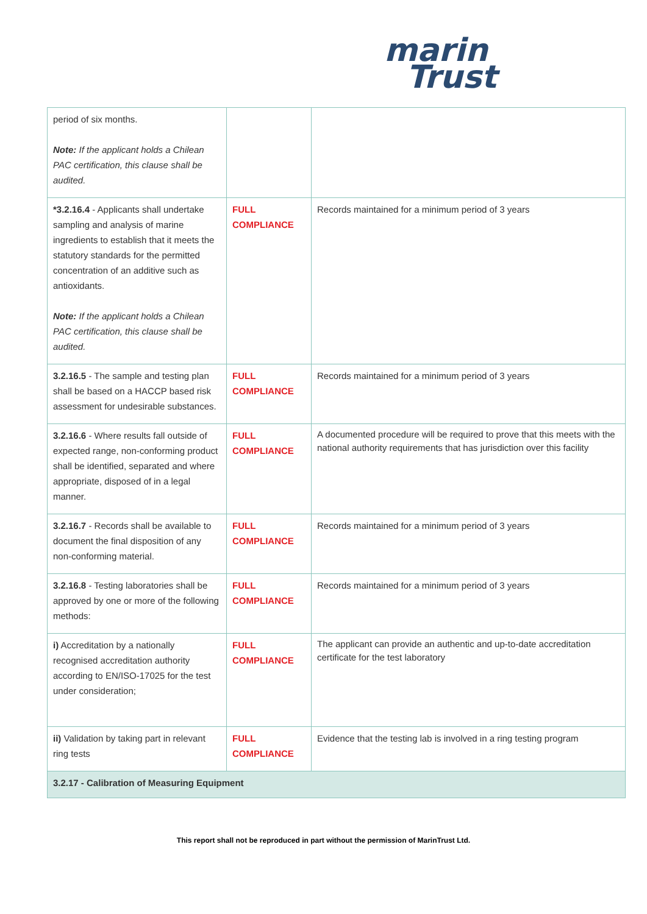marin
Trust
| period of six months. Note: If the applicant holds a Chilean PAC certification, this clause shall be audited. | | |
| *3.2.16.4 - Applicants shall undertake sampling and analysis of marine ingredients to establish that it meets the statutory standards for the permitted concentration of an additive such as antioxidants. Note: If the applicant holds a Chilean PAC certification, this clause shall be audited. | FULL COMPLIANCE | Records maintained for a minimum period of 3 years |
| 3.2.16.5 - The sample and testing plan shall be based on a HACCP based risk assessment for undesirable substances. | FULL COMPLIANCE | Records maintained for a minimum period of 3 years |
| 3.2.16.6 - Where results fall outside of expected range, non-conforming product shall be identified, separated and where appropriate, disposed of in a legal manner. | FULL COMPLIANCE | A documented procedure will be required to prove that this meets with the national authority requirements that has jurisdiction over this facility |
| 3.2.16.7 - Records shall be available to document the final disposition of any non-conforming material. | FULL COMPLIANCE | Records maintained for a minimum period of 3 years |
| 3.2.16.8 - Testing laboratories shall be approved by one or more of the following methods: | FULL COMPLIANCE | Records maintained for a minimum period of 3 years |
| i) Accreditation by a nationally recognised accreditation authority according to EN/ISO-17025 for the test under consideration; | FULL COMPLIANCE | The applicant can provide an authentic and up-to-date accreditation certificate for the test laboratory |
| ii) Validation by taking part in relevant ring tests | FULL COMPLIANCE | Evidence that the testing lab is involved in a ring testing program |
| 3.2.17 - Calibration of Measuring Equipment | | |
This report shall not be reproduced in part without the permission of MarinTrust Ltd.